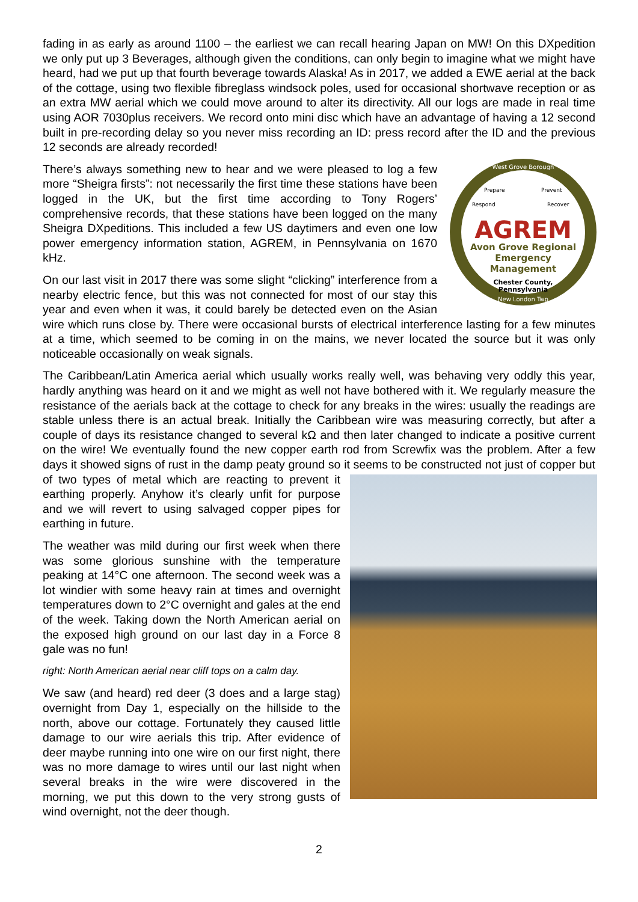fading in as early as around 1100 – the earliest we can recall hearing Japan on MW! On this DXpedition we only put up 3 Beverages, although given the conditions, can only begin to imagine what we might have heard, had we put up that fourth beverage towards Alaska! As in 2017, we added a EWE aerial at the back of the cottage, using two flexible fibreglass windsock poles, used for occasional shortwave reception or as an extra MW aerial which we could move around to alter its directivity. All our logs are made in real time using AOR 7030plus receivers. We record onto mini disc which have an advantage of having a 12 second built in pre-recording delay so you never miss recording an ID: press record after the ID and the previous 12 seconds are already recorded!
West Grove Borough
New London Twp
Prepare
Prevent
Respond
Recover
AGREM
Avon Grove Regional
Emergency
Management
Chester County,
Pennsylvania
There’s always something new to hear and we were pleased to log a few more “Sheigra firsts”: not necessarily the first time these stations have been logged in the UK, but the first time according to Tony Rogers’ comprehensive records, that these stations have been logged on the many Sheigra DXpeditions. This included a few US daytimers and even one low power emergency information station, AGREM, in Pennsylvania on 1670 kHz.
On our last visit in 2017 there was some slight “clicking” interference from a nearby electric fence, but this was not connected for most of our stay this year and even when it was, it could barely be detected even on the Asian wire which runs close by. There were occasional bursts of electrical interference lasting for a few minutes at a time, which seemed to be coming in on the mains, we never located the source but it was only noticeable occasionally on weak signals.
The Caribbean/Latin America aerial which usually works really well, was behaving very oddly this year, hardly anything was heard on it and we might as well not have bothered with it. We regularly measure the resistance of the aerials back at the cottage to check for any breaks in the wires: usually the readings are stable unless there is an actual break. Initially the Caribbean wire was measuring correctly, but after a couple of days its resistance changed to several kΩ and then later changed to indicate a positive current on the wire! We eventually found the new copper earth rod from Screwfix was the problem. After a few days it showed signs of rust in the damp peaty ground so it seems to be constructed not just of copper but of two types of metal which are reacting to prevent it earthing properly. Anyhow it’s clearly unfit for purpose and we will revert to using salvaged copper pipes for earthing in future.
The weather was mild during our first week when there was some glorious sunshine with the temperature peaking at 14°C one afternoon. The second week was a lot windier with some heavy rain at times and overnight temperatures down to 2°C overnight and gales at the end of the week. Taking down the North American aerial on the exposed high ground on our last day in a Force 8 gale was no fun!
right: North American aerial near cliff tops on a calm day.
We saw (and heard) red deer (3 does and a large stag) overnight from Day 1, especially on the hillside to the north, above our cottage. Fortunately they caused little damage to our wire aerials this trip. After evidence of deer maybe running into one wire on our first night, there was no more damage to wires until our last night when several breaks in the wire were discovered in the morning, we put this down to the very strong gusts of wind overnight, not the deer though.
2